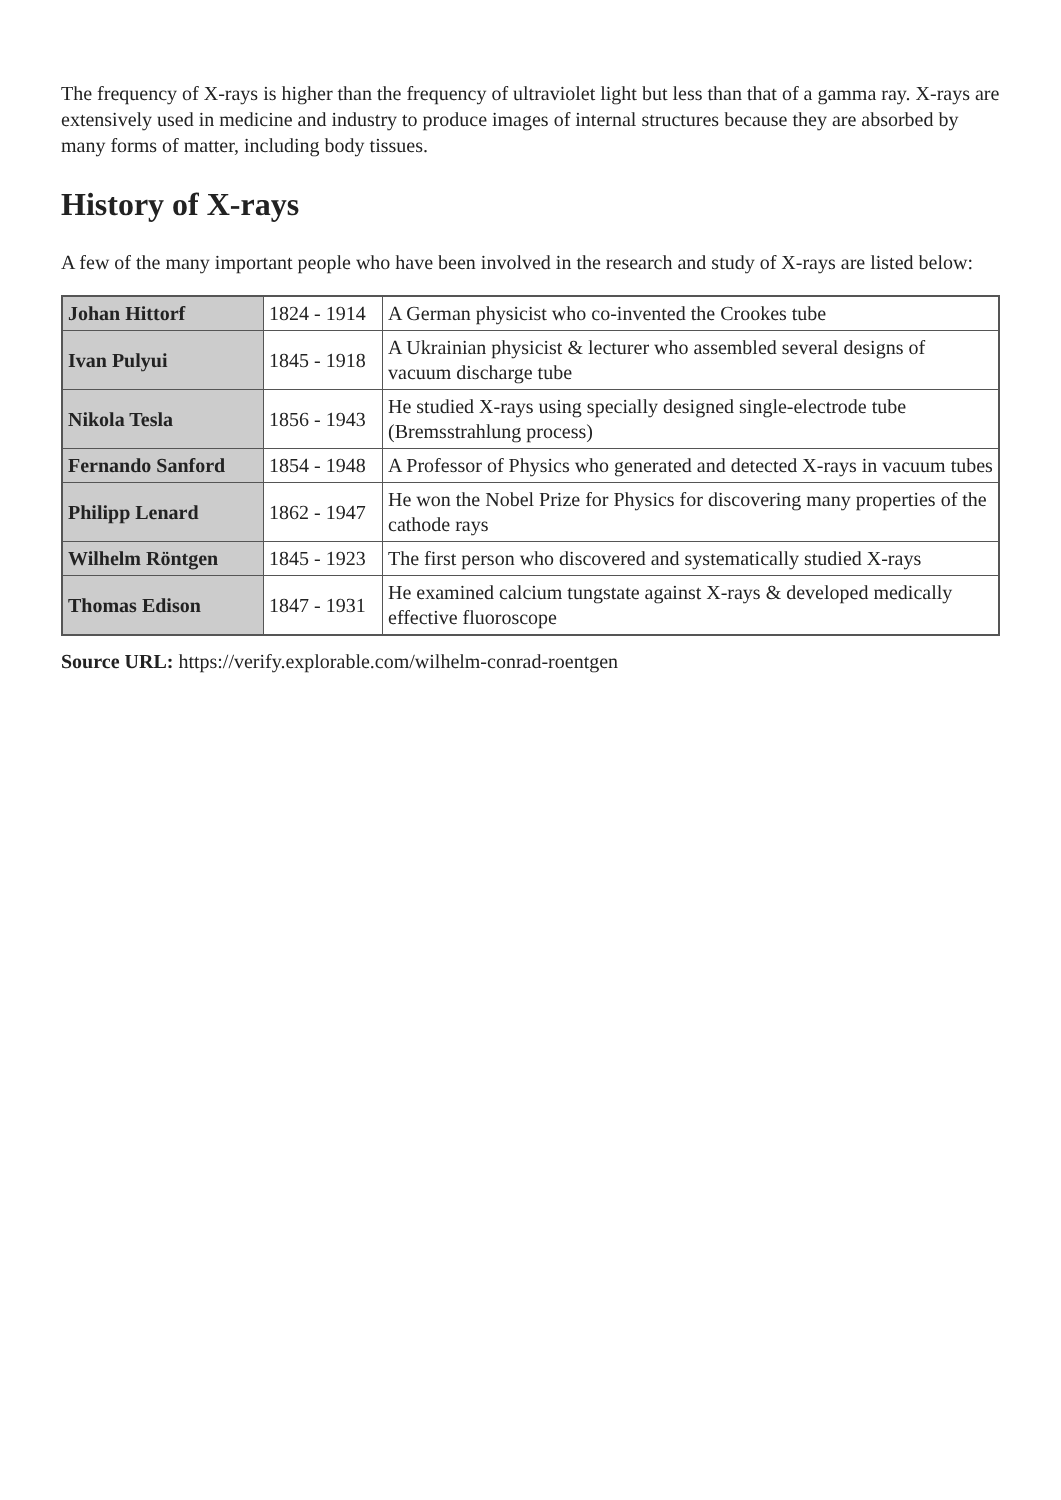The frequency of X-rays is higher than the frequency of ultraviolet light but less than that of a gamma ray. X-rays are extensively used in medicine and industry to produce images of internal structures because they are absorbed by many forms of matter, including body tissues.
History of X-rays
A few of the many important people who have been involved in the research and study of X-rays are listed below:
| Johan Hittorf | 1824 - 1914 | A German physicist who co-invented the Crookes tube |
| Ivan Pulyui | 1845 - 1918 | A Ukrainian physicist & lecturer who assembled several designs of vacuum discharge tube |
| Nikola Tesla | 1856 - 1943 | He studied X-rays using specially designed single-electrode tube (Bremsstrahlung process) |
| Fernando Sanford | 1854 - 1948 | A Professor of Physics who generated and detected X-rays in vacuum tubes |
| Philipp Lenard | 1862 - 1947 | He won the Nobel Prize for Physics for discovering many properties of the cathode rays |
| Wilhelm Röntgen | 1845 - 1923 | The first person who discovered and systematically studied X-rays |
| Thomas Edison | 1847 - 1931 | He examined calcium tungstate against X-rays & developed medically effective fluoroscope |
Source URL: https://verify.explorable.com/wilhelm-conrad-roentgen